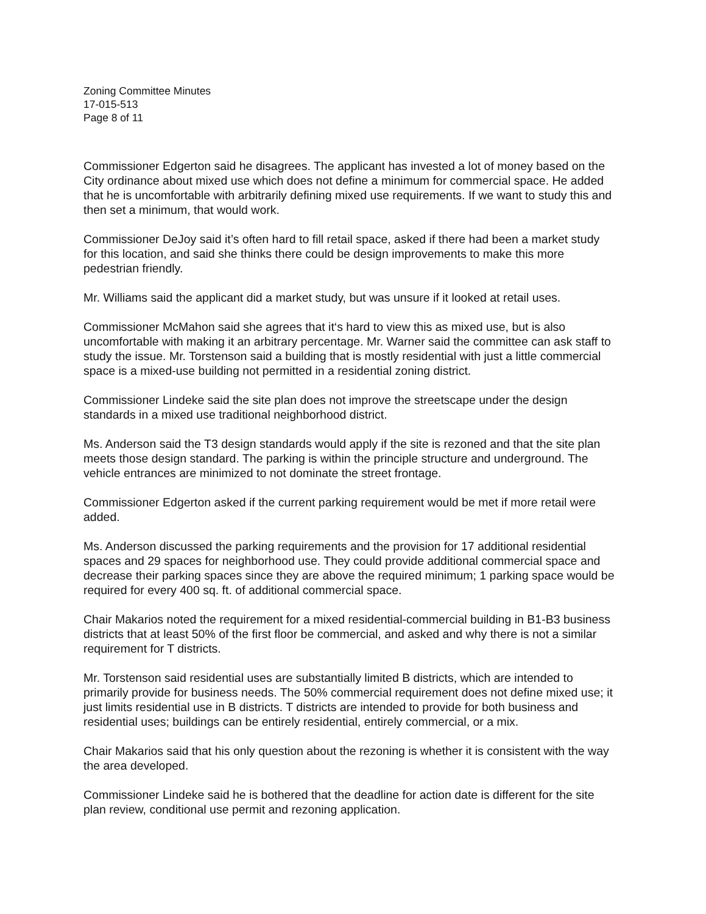Zoning Committee Minutes
17-015-513
Page 8 of 11
Commissioner Edgerton said he disagrees. The applicant has invested a lot of money based on the City ordinance about mixed use which does not define a minimum for commercial space. He added that he is uncomfortable with arbitrarily defining mixed use requirements. If we want to study this and then set a minimum, that would work.
Commissioner DeJoy said it’s often hard to fill retail space, asked if there had been a market study for this location, and said she thinks there could be design improvements to make this more pedestrian friendly.
Mr. Williams said the applicant did a market study, but was unsure if it looked at retail uses.
Commissioner McMahon said she agrees that it‘s hard to view this as mixed use, but is also uncomfortable with making it an arbitrary percentage. Mr. Warner said the committee can ask staff to study the issue. Mr. Torstenson said a building that is mostly residential with just a little commercial space is a mixed-use building not permitted in a residential zoning district.
Commissioner Lindeke said the site plan does not improve the streetscape under the design standards in a mixed use traditional neighborhood district.
Ms. Anderson said the T3 design standards would apply if the site is rezoned and that the site plan meets those design standard. The parking is within the principle structure and underground. The vehicle entrances are minimized to not dominate the street frontage.
Commissioner Edgerton asked if the current parking requirement would be met if more retail were added.
Ms. Anderson discussed the parking requirements and the provision for 17 additional residential spaces and 29 spaces for neighborhood use. They could provide additional commercial space and decrease their parking spaces since they are above the required minimum; 1 parking space would be required for every 400 sq. ft. of additional commercial space.
Chair Makarios noted the requirement for a mixed residential-commercial building in B1-B3 business districts that at least 50% of the first floor be commercial, and asked and why there is not a similar requirement for T districts.
Mr. Torstenson said residential uses are substantially limited B districts, which are intended to primarily provide for business needs. The 50% commercial requirement does not define mixed use; it just limits residential use in B districts. T districts are intended to provide for both business and residential uses; buildings can be entirely residential, entirely commercial, or a mix.
Chair Makarios said that his only question about the rezoning is whether it is consistent with the way the area developed.
Commissioner Lindeke said he is bothered that the deadline for action date is different for the site plan review, conditional use permit and rezoning application.